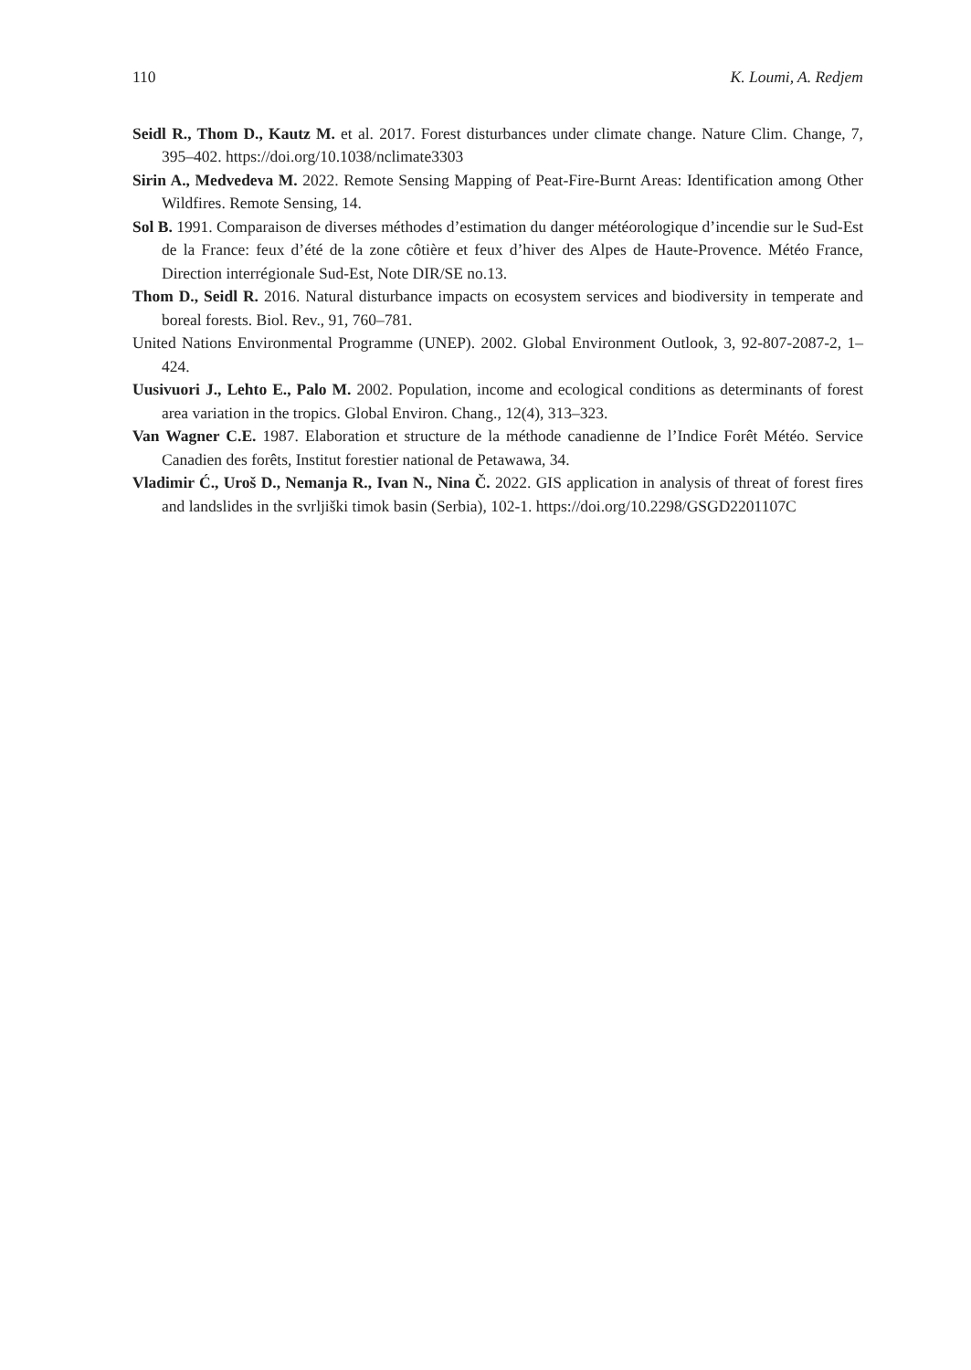110 K. Loumi, A. Redjem
Seidl R., Thom D., Kautz M. et al. 2017. Forest disturbances under climate change. Nature Clim. Change, 7, 395–402. https://doi.org/10.1038/nclimate3303
Sirin A., Medvedeva M. 2022. Remote Sensing Mapping of Peat-Fire-Burnt Areas: Identification among Other Wildfires. Remote Sensing, 14.
Sol B. 1991. Comparaison de diverses méthodes d’estimation du danger météorologique d’incendie sur le Sud-Est de la France: feux d’été de la zone côtière et feux d’hiver des Alpes de Haute-Provence. Météo France, Direction interrégionale Sud-Est, Note DIR/SE no.13.
Thom D., Seidl R. 2016. Natural disturbance impacts on ecosystem services and biodiversity in temperate and boreal forests. Biol. Rev., 91, 760–781.
United Nations Environmental Programme (UNEP). 2002. Global Environment Outlook, 3, 92-807-2087-2, 1–424.
Uusivuori J., Lehto E., Palo M. 2002. Population, income and ecological conditions as determinants of forest area variation in the tropics. Global Environ. Chang., 12(4), 313–323.
Van Wagner C.E. 1987. Elaboration et structure de la méthode canadienne de l’Indice Forêt Météo. Service Canadien des forêts, Institut forestier national de Petawawa, 34.
Vladimir Ć., Uroš D., Nemanja R., Ivan N., Nina Č. 2022. GIS application in analysis of threat of forest fires and landslides in the svrljiški timok basin (Serbia), 102-1. https://doi.org/10.2298/GSGD2201107C